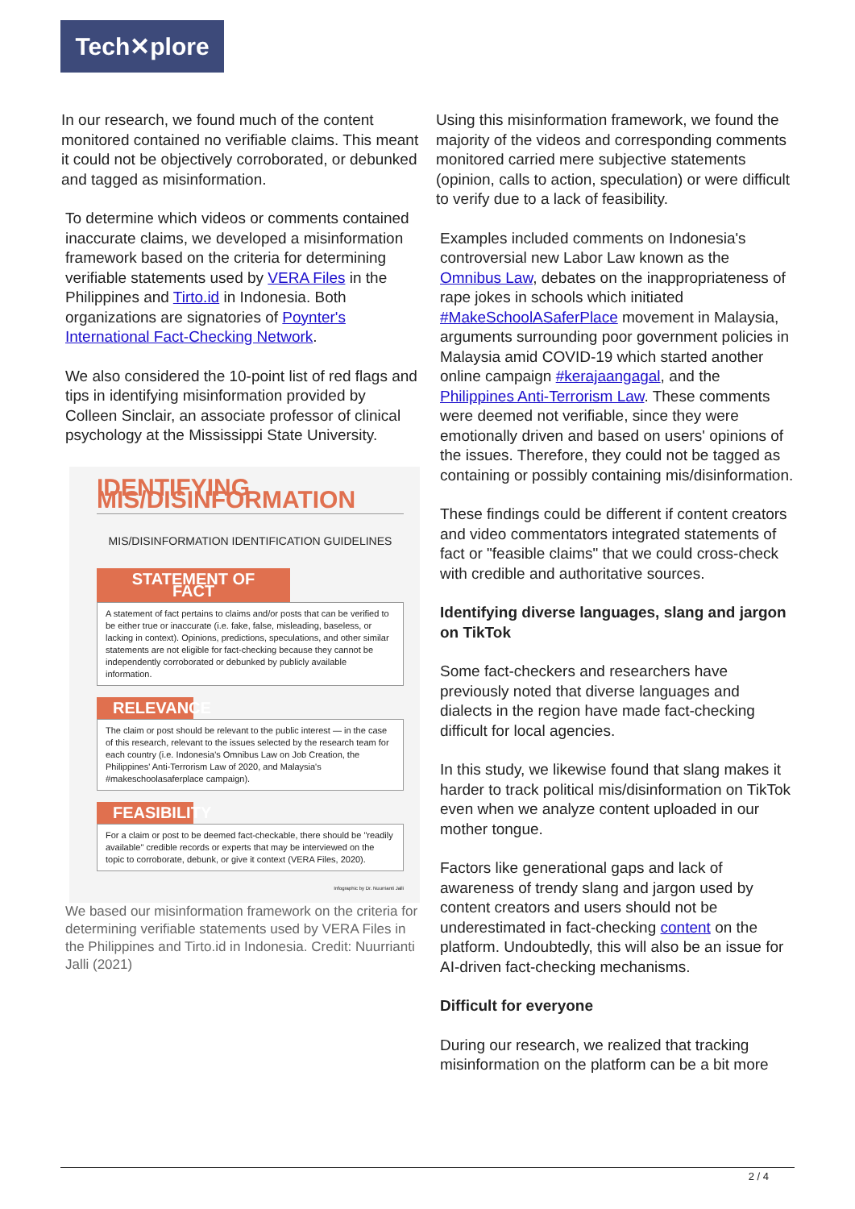Tech✕plore
In our research, we found much of the content monitored contained no verifiable claims. This meant it could not be objectively corroborated, or debunked and tagged as misinformation.
To determine which videos or comments contained inaccurate claims, we developed a misinformation framework based on the criteria for determining verifiable statements used by VERA Files in the Philippines and Tirto.id in Indonesia. Both organizations are signatories of Poynter's International Fact-Checking Network.
We also considered the 10-point list of red flags and tips in identifying misinformation provided by Colleen Sinclair, an associate professor of clinical psychology at the Mississippi State University.
IDENTIFYING MIS/DISINFORMATION
MIS/DISINFORMATION IDENTIFICATION GUIDELINES
STATEMENT OF FACT
A statement of fact pertains to claims and/or posts that can be verified to be either true or inaccurate (i.e. fake, false, misleading, baseless, or lacking in context). Opinions, predictions, speculations, and other similar statements are not eligible for fact-checking because they cannot be independently corroborated or debunked by publicly available information.
RELEVANCE
The claim or post should be relevant to the public interest — in the case of this research, relevant to the issues selected by the research team for each country (i.e. Indonesia's Omnibus Law on Job Creation, the Philippines' Anti-Terrorism Law of 2020, and Malaysia's #makeschoolasaferplace campaign).
FEASIBILITY
For a claim or post to be deemed fact-checkable, there should be "readily available" credible records or experts that may be interviewed on the topic to corroborate, debunk, or give it context (VERA Files, 2020).
Infographic by Dr. Nuurrianti Jalli
We based our misinformation framework on the criteria for determining verifiable statements used by VERA Files in the Philippines and Tirto.id in Indonesia. Credit: Nuurrianti Jalli (2021)
Using this misinformation framework, we found the majority of the videos and corresponding comments monitored carried mere subjective statements (opinion, calls to action, speculation) or were difficult to verify due to a lack of feasibility.
Examples included comments on Indonesia's controversial new Labor Law known as the Omnibus Law, debates on the inappropriateness of rape jokes in schools which initiated #MakeSchoolASaferPlace movement in Malaysia, arguments surrounding poor government policies in Malaysia amid COVID-19 which started another online campaign #kerajaangagal, and the Philippines Anti-Terrorism Law. These comments were deemed not verifiable, since they were emotionally driven and based on users' opinions of the issues. Therefore, they could not be tagged as containing or possibly containing mis/disinformation.
These findings could be different if content creators and video commentators integrated statements of fact or "feasible claims" that we could cross-check with credible and authoritative sources.
Identifying diverse languages, slang and jargon on TikTok
Some fact-checkers and researchers have previously noted that diverse languages and dialects in the region have made fact-checking difficult for local agencies.
In this study, we likewise found that slang makes it harder to track political mis/disinformation on TikTok even when we analyze content uploaded in our mother tongue.
Factors like generational gaps and lack of awareness of trendy slang and jargon used by content creators and users should not be underestimated in fact-checking content on the platform. Undoubtedly, this will also be an issue for AI-driven fact-checking mechanisms.
Difficult for everyone
During our research, we realized that tracking misinformation on the platform can be a bit more
2 / 4